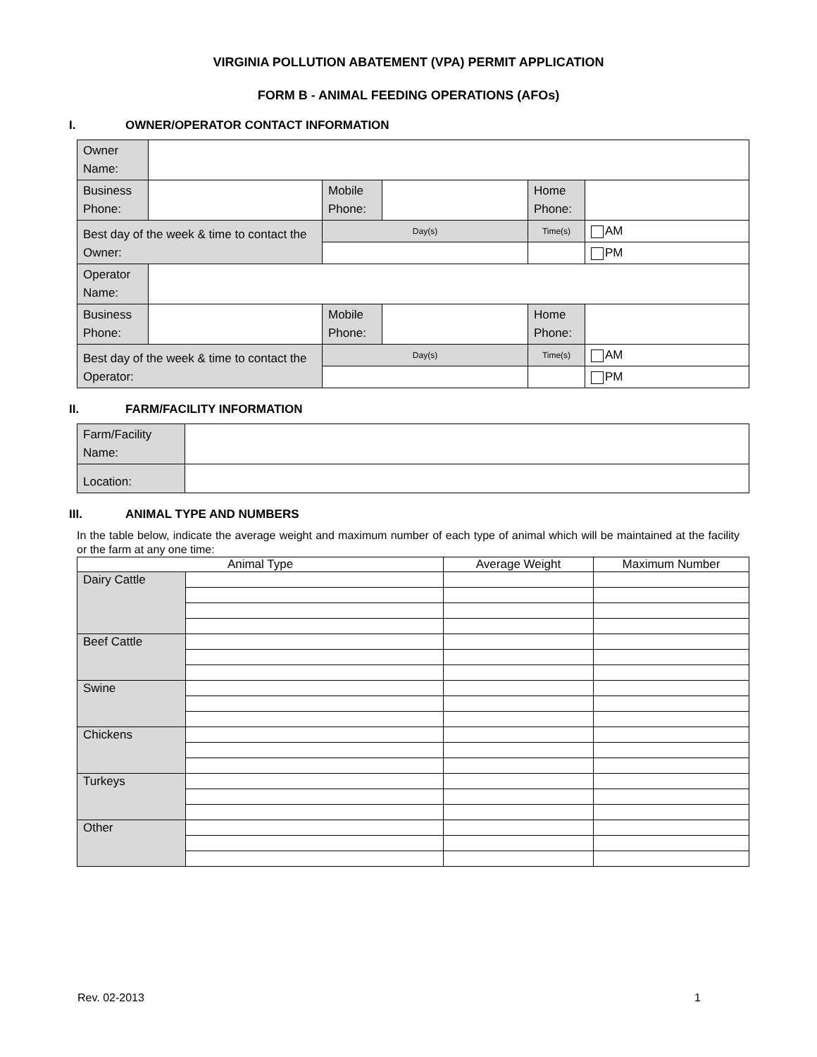VIRGINIA POLLUTION ABATEMENT (VPA) PERMIT APPLICATION
FORM B - ANIMAL FEEDING OPERATIONS (AFOs)
I. OWNER/OPERATOR CONTACT INFORMATION
| Owner Name: | | | | | | |
| Business Phone: | | Mobile Phone: | | Home Phone: | | |
| Best day of the week & time to contact the Owner: | | Day(s) | | Time(s) | | AM |
| | | | | | | PM |
| Operator Name: | | | | | | |
| Business Phone: | | Mobile Phone: | | Home Phone: | | |
| Best day of the week & time to contact the Operator: | | Day(s) | | Time(s) | | AM |
| | | | | | | PM |
II. FARM/FACILITY INFORMATION
| Farm/Facility Name: | |
| Location: | |
III. ANIMAL TYPE AND NUMBERS
In the table below, indicate the average weight and maximum number of each type of animal which will be maintained at the facility or the farm at any one time:
| Animal Type | | Average Weight | Maximum Number |
| --- | --- | --- | --- |
| Dairy Cattle | | | |
| Beef Cattle | | | |
| Swine | | | |
| Chickens | | | |
| Turkeys | | | |
| Other | | | |
Rev. 02-2013 1